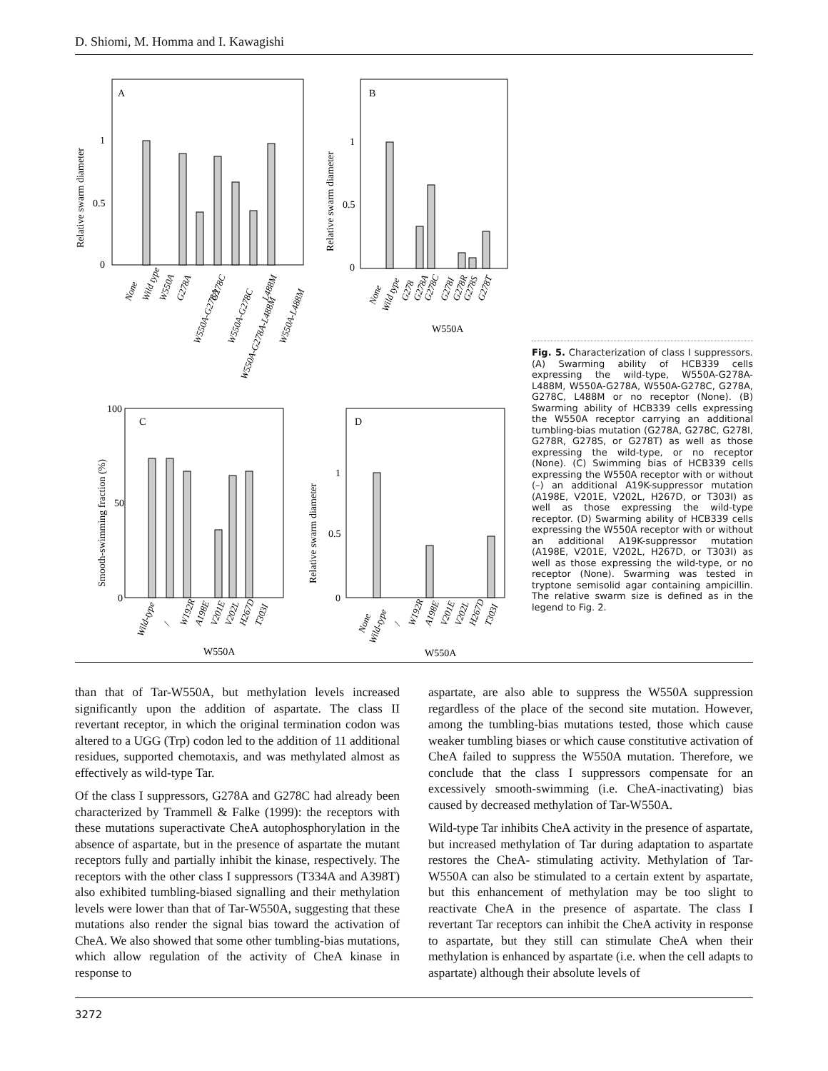D. Shiomi, M. Homma and I. Kawagishi
A
B
C
D
1
0.5
0
1
0.5
0
100
50
0
1
0.5
0
W550A
W550A
W550A
Relative swarm diameter
Relative swarm diameter
Smooth-swimming fraction (%)
Relative swarm diameter
None
Wild type
W550A
G278A
W550A-G278A
G278C
W550A-G278C
W550A-G278A-L488M
L488M
W550A-L488M
None
Wild type
G278
G278A
G278C
G278I
G278R
G278S
G278T
Wild-type
/
W192R
A198E
V201E
V202L
H267D
T303I
None
Wild-type
/
W192R
A198E
V201E
V202L
H267D
T303I
Fig. 5. Characterization of class I suppressors. (A) Swarming ability of HCB339 cells expressing the wild-type, W550A-G278A-L488M, W550A-G278A, W550A-G278C, G278A, G278C, L488M or no receptor (None). (B) Swarming ability of HCB339 cells expressing the W550A receptor carrying an additional tumbling-bias mutation (G278A, G278C, G278I, G278R, G278S, or G278T) as well as those expressing the wild-type, or no receptor (None). (C) Swimming bias of HCB339 cells expressing the W550A receptor with or without (–) an additional A19K-suppressor mutation (A198E, V201E, V202L, H267D, or T303I) as well as those expressing the wild-type receptor. (D) Swarming ability of HCB339 cells expressing the W550A receptor with or without an additional A19K-suppressor mutation (A198E, V201E, V202L, H267D, or T303I) as well as those expressing the wild-type, or no receptor (None). Swarming was tested in tryptone semisolid agar containing ampicillin. The relative swarm size is defined as in the legend to Fig. 2.
than that of Tar-W550A, but methylation levels increased significantly upon the addition of aspartate. The class II revertant receptor, in which the original termination codon was altered to a UGG (Trp) codon led to the addition of 11 additional residues, supported chemotaxis, and was methylated almost as effectively as wild-type Tar.
Of the class I suppressors, G278A and G278C had already been characterized by Trammell & Falke (1999): the receptors with these mutations superactivate CheA autophosphorylation in the absence of aspartate, but in the presence of aspartate the mutant receptors fully and partially inhibit the kinase, respectively. The receptors with the other class I suppressors (T334A and A398T) also exhibited tumbling-biased signalling and their methylation levels were lower than that of Tar-W550A, suggesting that these mutations also render the signal bias toward the activation of CheA. We also showed that some other tumbling-bias mutations, which allow regulation of the activity of CheA kinase in response to
aspartate, are also able to suppress the W550A suppression regardless of the place of the second site mutation. However, among the tumbling-bias mutations tested, those which cause weaker tumbling biases or which cause constitutive activation of CheA failed to suppress the W550A mutation. Therefore, we conclude that the class I suppressors compensate for an excessively smooth-swimming (i.e. CheA-inactivating) bias caused by decreased methylation of Tar-W550A.
Wild-type Tar inhibits CheA activity in the presence of aspartate, but increased methylation of Tar during adaptation to aspartate restores the CheA- stimulating activity. Methylation of Tar-W550A can also be stimulated to a certain extent by aspartate, but this enhancement of methylation may be too slight to reactivate CheA in the presence of aspartate. The class I revertant Tar receptors can inhibit the CheA activity in response to aspartate, but they still can stimulate CheA when their methylation is enhanced by aspartate (i.e. when the cell adapts to aspartate) although their absolute levels of
3272